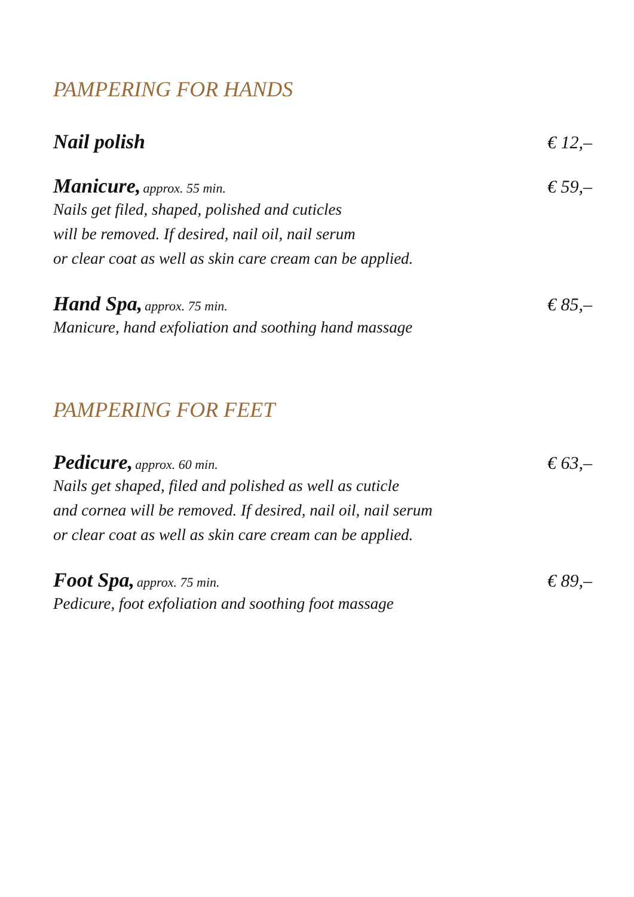PAMPERING FOR HANDS
Nail polish € 12,–
Manicure, approx. 55 min. € 59,–
Nails get filed, shaped, polished and cuticles
will be removed. If desired, nail oil, nail serum
or clear coat as well as skin care cream can be applied.
Hand Spa, approx. 75 min. € 85,–
Manicure, hand exfoliation and soothing hand massage
PAMPERING FOR FEET
Pedicure, approx. 60 min. € 63,–
Nails get shaped, filed and polished as well as cuticle
and cornea will be removed. If desired, nail oil, nail serum
or clear coat as well as skin care cream can be applied.
Foot Spa, approx. 75 min. € 89,–
Pedicure, foot exfoliation and soothing foot massage